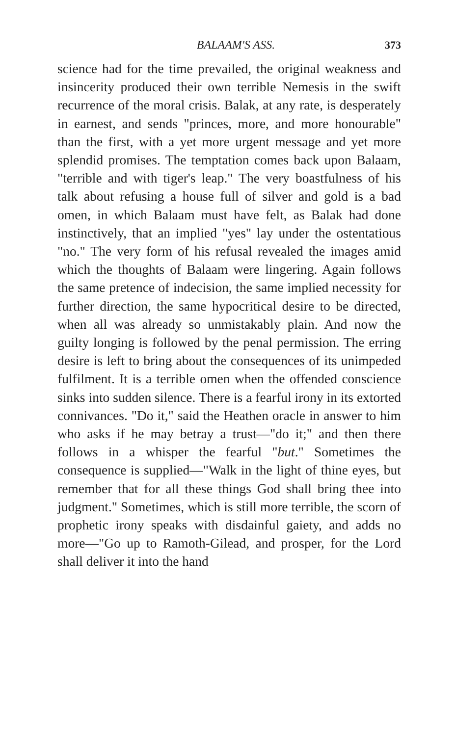BALAAM'S ASS. 373
science had for the time prevailed, the original weakness and insincerity produced their own terrible Nemesis in the swift recurrence of the moral crisis. Balak, at any rate, is desperately in earnest, and sends "princes, more, and more honourable" than the first, with a yet more urgent message and yet more splendid promises. The temptation comes back upon Balaam, "terrible and with tiger's leap." The very boastfulness of his talk about refusing a house full of silver and gold is a bad omen, in which Balaam must have felt, as Balak had done instinctively, that an implied "yes" lay under the ostentatious "no." The very form of his refusal revealed the images amid which the thoughts of Balaam were lingering. Again follows the same pretence of indecision, the same implied necessity for further direction, the same hypocritical desire to be directed, when all was already so unmistakably plain. And now the guilty longing is followed by the penal permission. The erring desire is left to bring about the consequences of its unimpeded fulfilment. It is a terrible omen when the offended conscience sinks into sudden silence. There is a fearful irony in its extorted connivances. "Do it," said the Heathen oracle in answer to him who asks if he may betray a trust—"do it;" and then there follows in a whisper the fearful "but." Sometimes the consequence is supplied—"Walk in the light of thine eyes, but remember that for all these things God shall bring thee into judgment." Sometimes, which is still more terrible, the scorn of prophetic irony speaks with disdainful gaiety, and adds no more—"Go up to Ramoth-Gilead, and prosper, for the Lord shall deliver it into the hand